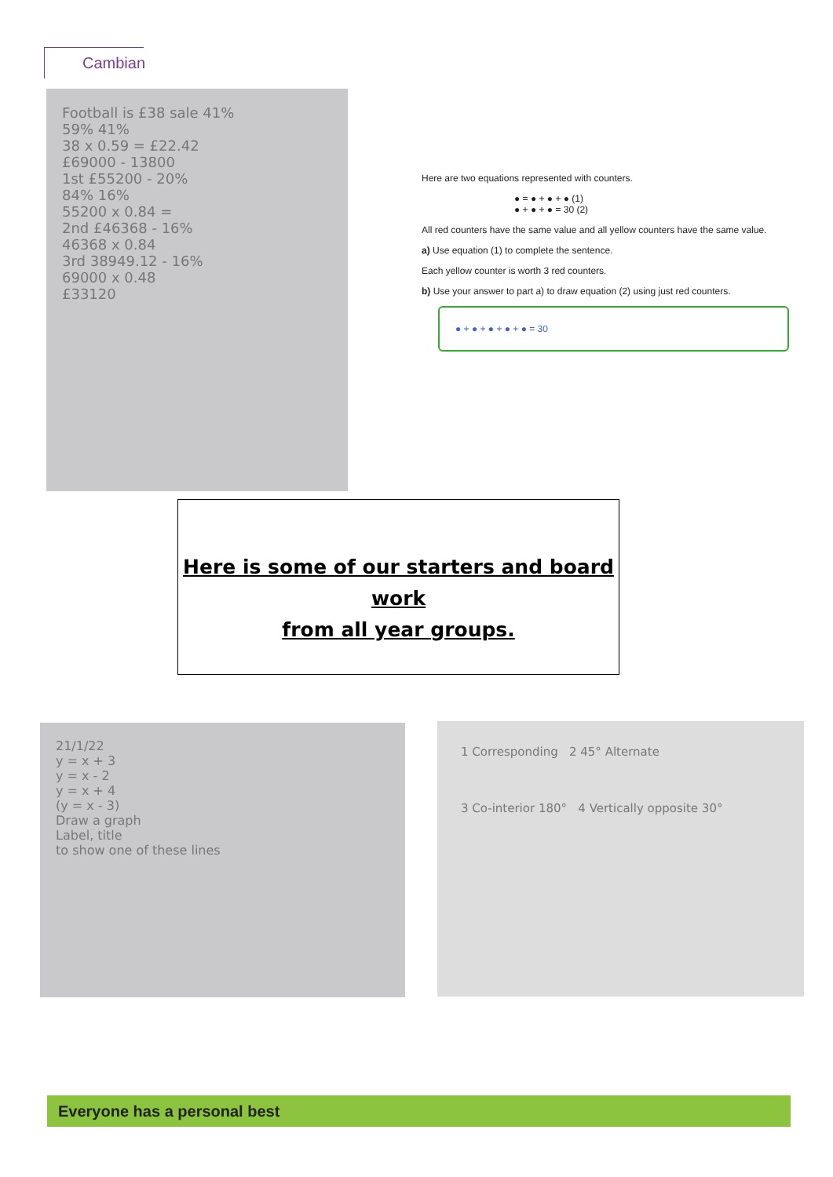Cambian
Football is £38 sale 41%
59% 41%
38 x 0.59 = £22.42
£69000 - 13800
1st £55200 - 20%
84% 16%
55200 x 0.84 =
2nd £46368 - 16%
46368 x 0.84
3rd 38949.12 - 16%
69000 x 0.48
£33120
Here are two equations represented with counters.
● = ● + ● + ● (1)
● + ● + ● = 30 (2)
All red counters have the same value and all yellow counters have the same value.
a) Use equation (1) to complete the sentence.
Each yellow counter is worth 3 red counters.
b) Use your answer to part a) to draw equation (2) using just red counters.
● + ● + ● + ● + ● = 30
Here is some of our starters and board work
from all year groups.
21/1/22
y = x + 3
y = x - 2
y = x + 4
(y = x - 3)
Draw a graph
Label, title
to show one of these lines
1 Corresponding 2 45° Alternate
3 Co-interior 180° 4 Vertically opposite 30°
Everyone has a personal best